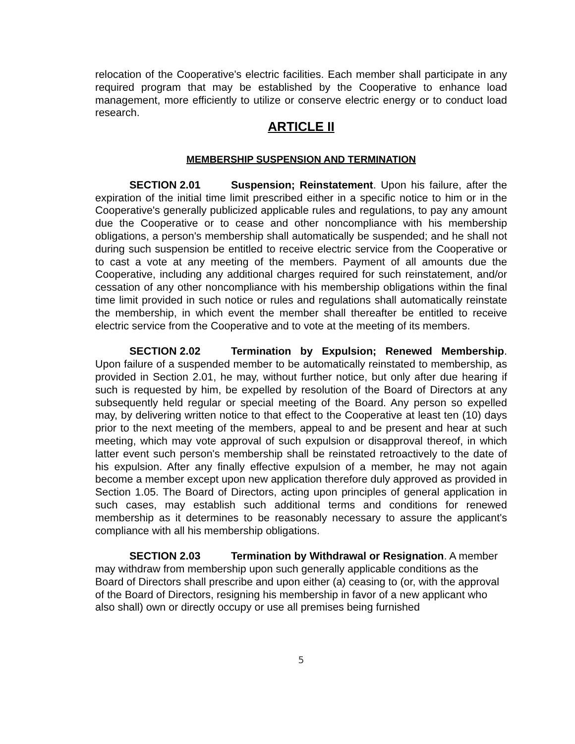relocation of the Cooperative's electric facilities. Each member shall participate in any required program that may be established by the Cooperative to enhance load management, more efficiently to utilize or conserve electric energy or to conduct load research.
ARTICLE II
MEMBERSHIP SUSPENSION AND TERMINATION
SECTION 2.01 Suspension; Reinstatement. Upon his failure, after the expiration of the initial time limit prescribed either in a specific notice to him or in the Cooperative's generally publicized applicable rules and regulations, to pay any amount due the Cooperative or to cease and other noncompliance with his membership obligations, a person's membership shall automatically be suspended; and he shall not during such suspension be entitled to receive electric service from the Cooperative or to cast a vote at any meeting of the members. Payment of all amounts due the Cooperative, including any additional charges required for such reinstatement, and/or cessation of any other noncompliance with his membership obligations within the final time limit provided in such notice or rules and regulations shall automatically reinstate the membership, in which event the member shall thereafter be entitled to receive electric service from the Cooperative and to vote at the meeting of its members.
SECTION 2.02 Termination by Expulsion; Renewed Membership. Upon failure of a suspended member to be automatically reinstated to membership, as provided in Section 2.01, he may, without further notice, but only after due hearing if such is requested by him, be expelled by resolution of the Board of Directors at any subsequently held regular or special meeting of the Board. Any person so expelled may, by delivering written notice to that effect to the Cooperative at least ten (10) days prior to the next meeting of the members, appeal to and be present and hear at such meeting, which may vote approval of such expulsion or disapproval thereof, in which latter event such person's membership shall be reinstated retroactively to the date of his expulsion. After any finally effective expulsion of a member, he may not again become a member except upon new application therefore duly approved as provided in Section 1.05. The Board of Directors, acting upon principles of general application in such cases, may establish such additional terms and conditions for renewed membership as it determines to be reasonably necessary to assure the applicant's compliance with all his membership obligations.
SECTION 2.03 Termination by Withdrawal or Resignation. A member may withdraw from membership upon such generally applicable conditions as the Board of Directors shall prescribe and upon either (a) ceasing to (or, with the approval of the Board of Directors, resigning his membership in favor of a new applicant who also shall) own or directly occupy or use all premises being furnished
5